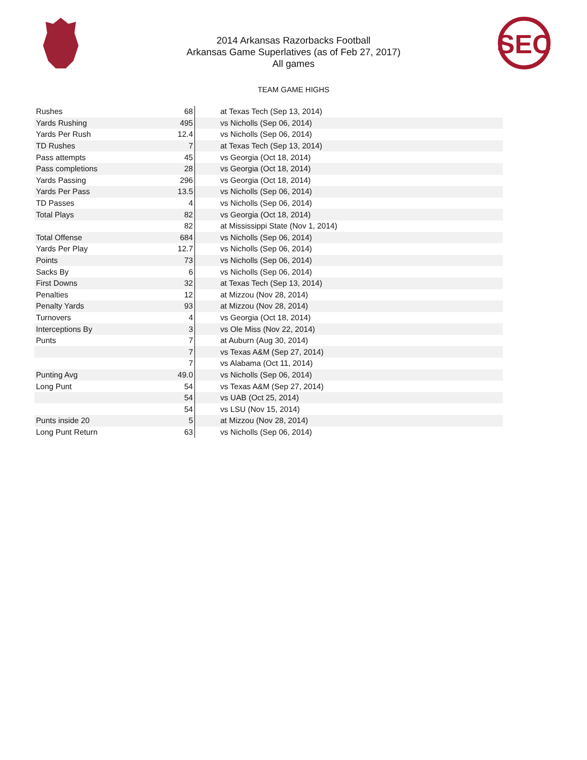SEC
2014 Arkansas Razorbacks Football
Arkansas Game Superlatives (as of Feb 27, 2017)
All games
TEAM GAME HIGHS
| Rushes | 68 | at Texas Tech (Sep 13, 2014) |
| Yards Rushing | 495 | vs Nicholls (Sep 06, 2014) |
| Yards Per Rush | 12.4 | vs Nicholls (Sep 06, 2014) |
| TD Rushes | 7 | at Texas Tech (Sep 13, 2014) |
| Pass attempts | 45 | vs Georgia (Oct 18, 2014) |
| Pass completions | 28 | vs Georgia (Oct 18, 2014) |
| Yards Passing | 296 | vs Georgia (Oct 18, 2014) |
| Yards Per Pass | 13.5 | vs Nicholls (Sep 06, 2014) |
| TD Passes | 4 | vs Nicholls (Sep 06, 2014) |
| Total Plays | 82 | vs Georgia (Oct 18, 2014) |
| | 82 | at Mississippi State (Nov 1, 2014) |
| Total Offense | 684 | vs Nicholls (Sep 06, 2014) |
| Yards Per Play | 12.7 | vs Nicholls (Sep 06, 2014) |
| Points | 73 | vs Nicholls (Sep 06, 2014) |
| Sacks By | 6 | vs Nicholls (Sep 06, 2014) |
| First Downs | 32 | at Texas Tech (Sep 13, 2014) |
| Penalties | 12 | at Mizzou (Nov 28, 2014) |
| Penalty Yards | 93 | at Mizzou (Nov 28, 2014) |
| Turnovers | 4 | vs Georgia (Oct 18, 2014) |
| Interceptions By | 3 | vs Ole Miss (Nov 22, 2014) |
| Punts | 7 | at Auburn (Aug 30, 2014) |
| | 7 | vs Texas A&M (Sep 27, 2014) |
| | 7 | vs Alabama (Oct 11, 2014) |
| Punting Avg | 49.0 | vs Nicholls (Sep 06, 2014) |
| Long Punt | 54 | vs Texas A&M (Sep 27, 2014) |
| | 54 | vs UAB (Oct 25, 2014) |
| | 54 | vs LSU (Nov 15, 2014) |
| Punts inside 20 | 5 | at Mizzou (Nov 28, 2014) |
| Long Punt Return | 63 | vs Nicholls (Sep 06, 2014) |